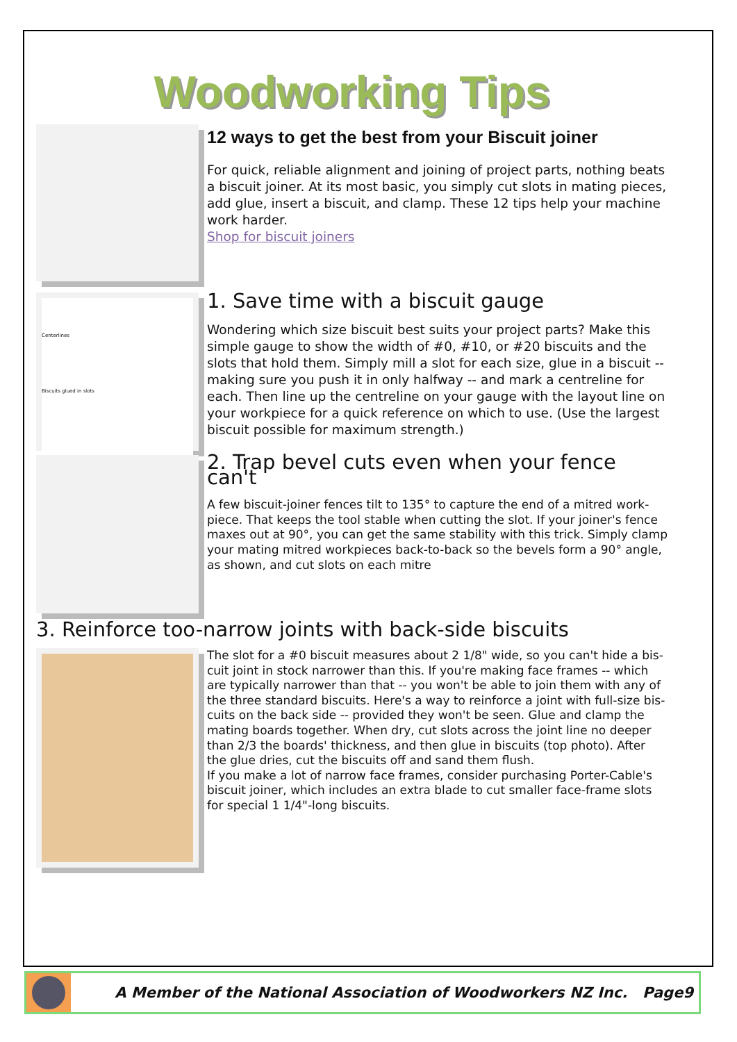Woodworking Tips
12 ways to get the best from your Biscuit joiner
For quick, reliable alignment and joining of project parts, nothing beats a biscuit joiner. At its most basic, you simply cut slots in mating pieces, add glue, insert a biscuit, and clamp. These 12 tips help your machine work harder.
Shop for biscuit joiners
Centerlines
Biscuits glued in slots
1. Save time with a biscuit gauge
Wondering which size biscuit best suits your project parts? Make this simple gauge to show the width of #0, #10, or #20 biscuits and the slots that hold them. Simply mill a slot for each size, glue in a biscuit -- making sure you push it in only halfway -- and mark a centreline for each. Then line up the centreline on your gauge with the layout line on your workpiece for a quick reference on which to use. (Use the largest biscuit possible for maximum strength.)
2. Trap bevel cuts even when your fence can't
A few biscuit-joiner fences tilt to 135° to capture the end of a mitred work-piece. That keeps the tool stable when cutting the slot. If your joiner's fence maxes out at 90°, you can get the same stability with this trick. Simply clamp your mating mitred workpieces back-to-back so the bevels form a 90° angle, as shown, and cut slots on each mitre
3. Reinforce too-narrow joints with back-side biscuits
The slot for a #0 biscuit measures about 2 1/8" wide, so you can't hide a bis-cuit joint in stock narrower than this. If you're making face frames -- which are typically narrower than that -- you won't be able to join them with any of the three standard biscuits. Here's a way to reinforce a joint with full-size bis-cuits on the back side -- provided they won't be seen. Glue and clamp the mating boards together. When dry, cut slots across the joint line no deeper than 2/3 the boards' thickness, and then glue in biscuits (top photo). After the glue dries, cut the biscuits off and sand them flush.
If you make a lot of narrow face frames, consider purchasing Porter-Cable's biscuit joiner, which includes an extra blade to cut smaller face-frame slots for special 1 1/4"-long biscuits.
A Member of the National Association of Woodworkers NZ Inc. Page9